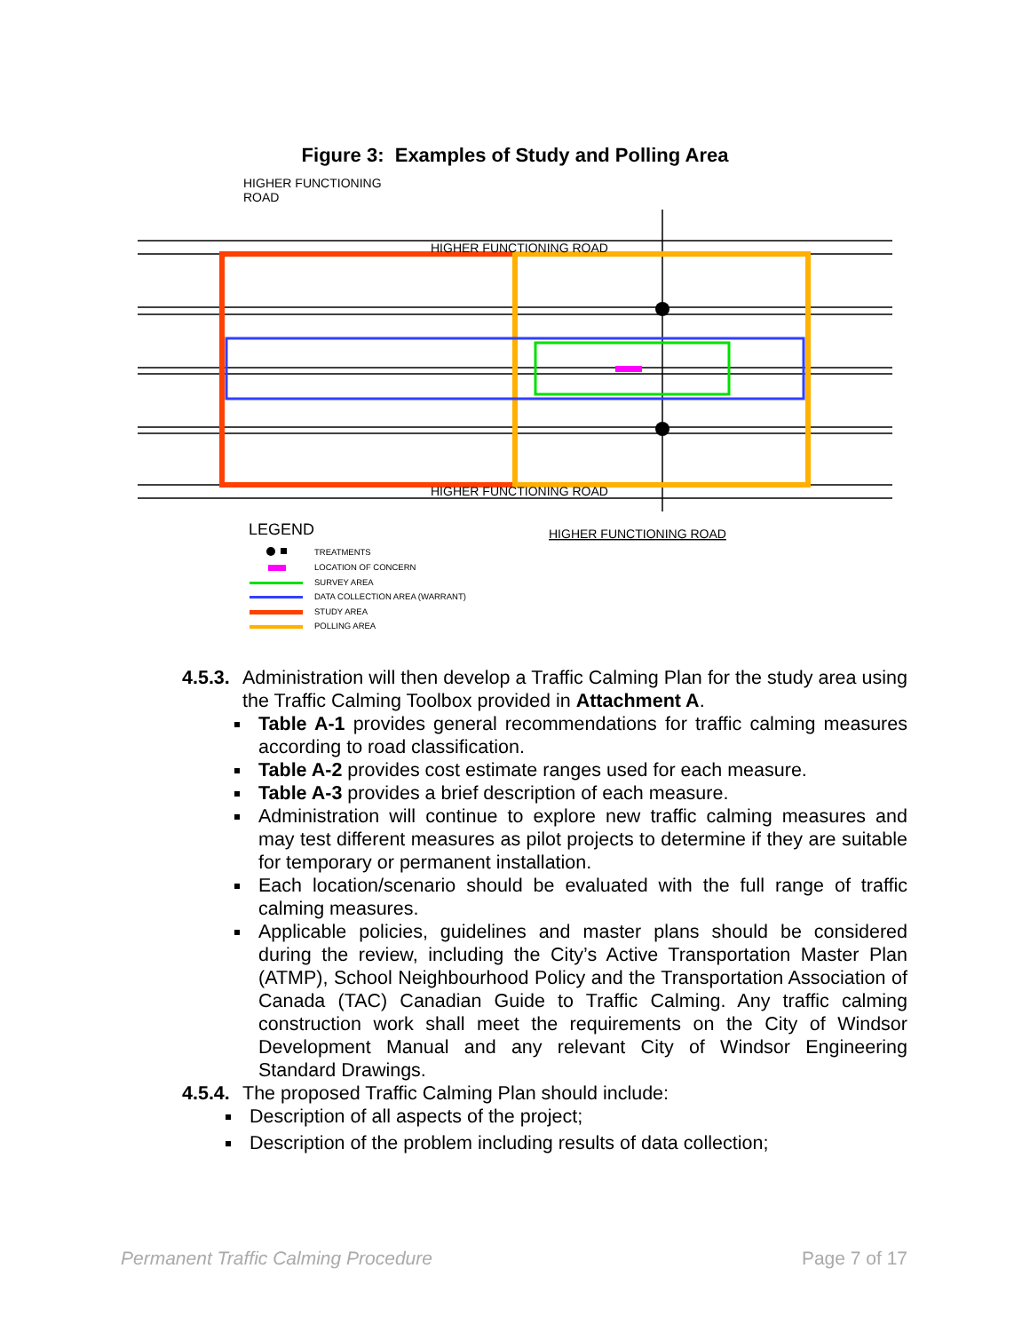Figure 3: Examples of Study and Polling Area
HIGHER FUNCTIONING
ROAD
HIGHER FUNCTIONING ROAD
HIGHER FUNCTIONING ROAD
HIGHER FUNCTIONING ROAD
LEGEND
TREATMENTS
LOCATION OF CONCERN
SURVEY AREA
DATA COLLECTION AREA (WARRANT)
STUDY AREA
POLLING AREA
4.5.3. Administration will then develop a Traffic Calming Plan for the study area using the Traffic Calming Toolbox provided in Attachment A.
Table A-1 provides general recommendations for traffic calming measures according to road classification.
Table A-2 provides cost estimate ranges used for each measure.
Table A-3 provides a brief description of each measure.
Administration will continue to explore new traffic calming measures and may test different measures as pilot projects to determine if they are suitable for temporary or permanent installation.
Each location/scenario should be evaluated with the full range of traffic calming measures.
Applicable policies, guidelines and master plans should be considered during the review, including the City’s Active Transportation Master Plan (ATMP), School Neighbourhood Policy and the Transportation Association of Canada (TAC) Canadian Guide to Traffic Calming. Any traffic calming construction work shall meet the requirements on the City of Windsor Development Manual and any relevant City of Windsor Engineering Standard Drawings.
4.5.4. The proposed Traffic Calming Plan should include:
Description of all aspects of the project;
Description of the problem including results of data collection;
Permanent Traffic Calming Procedure Page 7 of 17